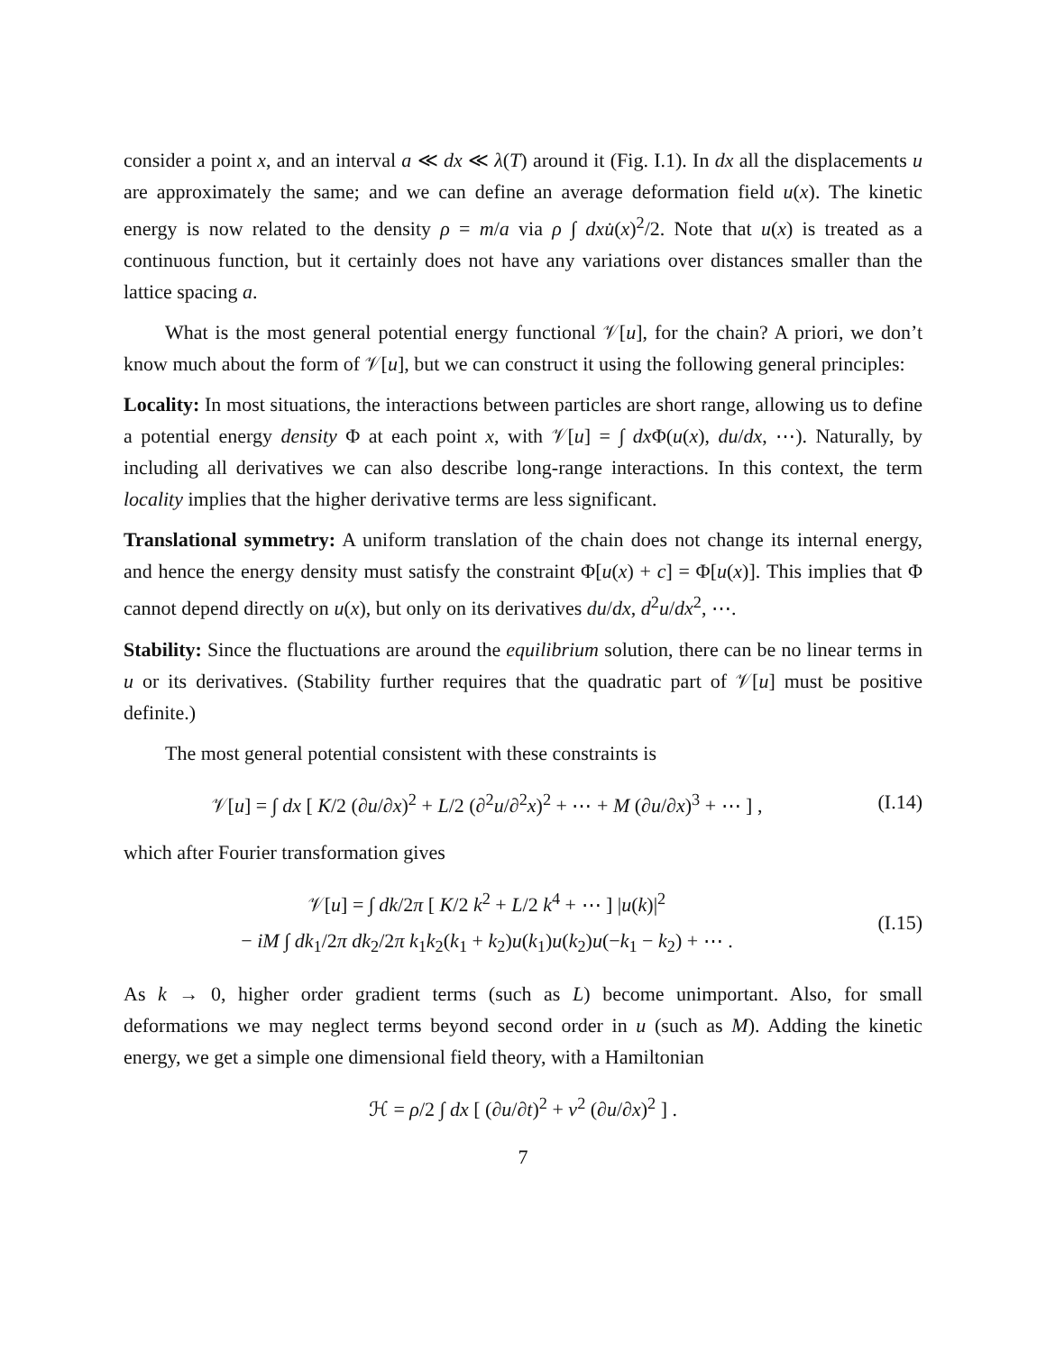consider a point x, and an interval a ≪ dx ≪ λ(T) around it (Fig. I.1). In dx all the displacements u are approximately the same; and we can define an average deformation field u(x). The kinetic energy is now related to the density ρ = m/a via ρ ∫ dx u̇(x)<sup>2</sup>/2. Note that u(x) is treated as a continuous function, but it certainly does not have any variations over distances smaller than the lattice spacing a.
What is the most general potential energy functional 𝒱[u], for the chain? A priori, we don’t know much about the form of 𝒱[u], but we can construct it using the following general principles:
Locality: In most situations, the interactions between particles are short range, allowing us to define a potential energy density Φ at each point x, with 𝒱[u] = ∫ dx Φ(u(x), du/dx, ⋯). Naturally, by including all derivatives we can also describe long-range interactions. In this context, the term locality implies that the higher derivative terms are less significant.
Translational symmetry: A uniform translation of the chain does not change its internal energy, and hence the energy density must satisfy the constraint Φ[u(x) + c] = Φ[u(x)]. This implies that Φ cannot depend directly on u(x), but only on its derivatives du/dx, d<sup>2</sup>u/dx<sup>2</sup>, ⋯.
Stability: Since the fluctuations are around the equilibrium solution, there can be no linear terms in u or its derivatives. (Stability further requires that the quadratic part of 𝒱[u] must be positive definite.)
The most general potential consistent with these constraints is
𝒱[u] = ∫ dx [ K/2 (∂u/∂x)<sup>2</sup> + L/2 (∂<sup>2</sup>u/∂<sup>2</sup>x)<sup>2</sup> + ⋯ + M (∂u/∂x)<sup>3</sup> + ⋯ ] ,
(I.14)
which after Fourier transformation gives
𝒱[u] = ∫ dk/2π [ K/2 k<sup>2</sup> + L/2 k<sup>4</sup> + ⋯ ] |u(k)|<sup>2</sup>
− iM ∫ dk<sub>1</sub>/2π dk<sub>2</sub>/2π k<sub>1</sub>k<sub>2</sub>(k<sub>1</sub> + k<sub>2</sub>)u(k<sub>1</sub>)u(k<sub>2</sub>)u(−k<sub>1</sub> − k<sub>2</sub>) + ⋯ .
(I.15)
As k → 0, higher order gradient terms (such as L) become unimportant. Also, for small deformations we may neglect terms beyond second order in u (such as M). Adding the kinetic energy, we get a simple one dimensional field theory, with a Hamiltonian
ℋ = ρ/2 ∫ dx [ (∂u/∂t)<sup>2</sup> + v<sup>2</sup> (∂u/∂x)<sup>2</sup> ] .
7